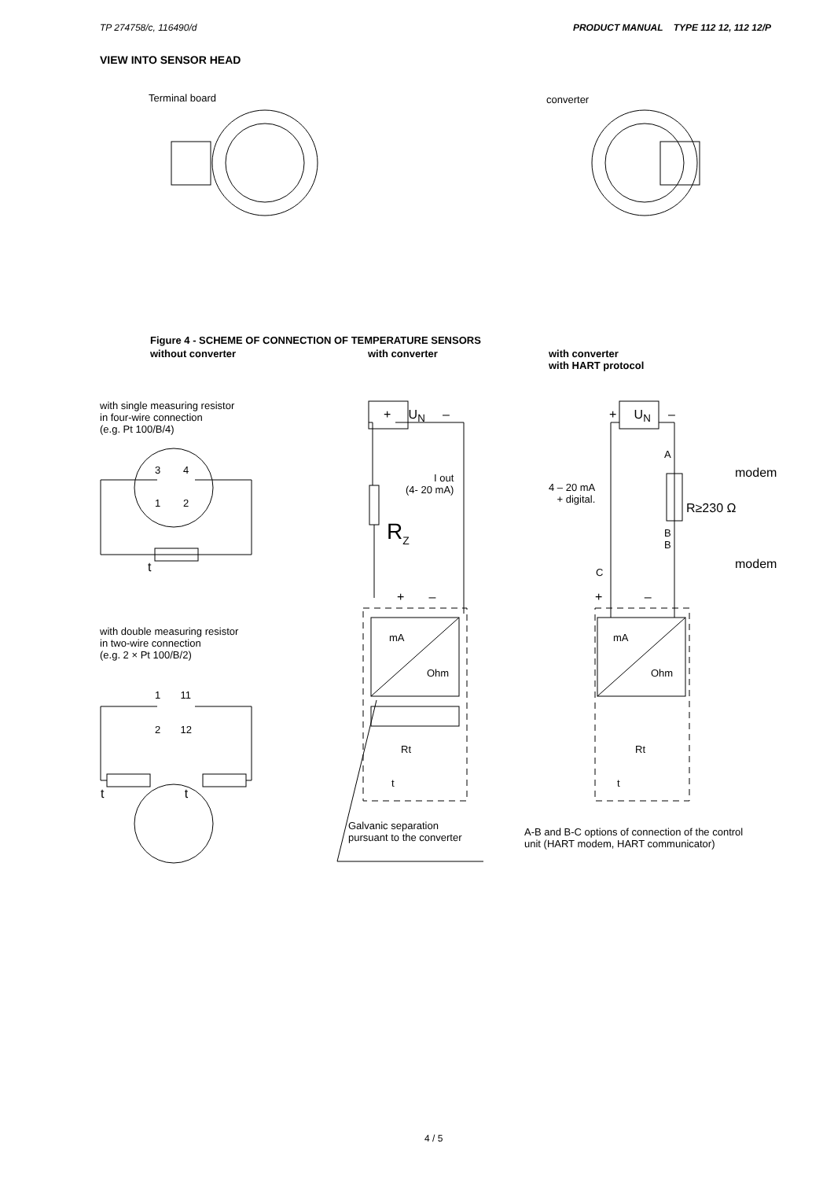TP 274758/c, 116490/d PRODUCT MANUAL TYPE 112 12, 112 12/P
VIEW INTO SENSOR HEAD
Terminal board converter
Figure 4 - SCHEME OF CONNECTION OF TEMPERATURE SENSORS
without converter with converter
with converter
with HART protocol
with single measuring resistor
in four-wire connection
(e.g. Pt 100/B/4)
3 4
1 2
t
with double measuring resistor
in two-wire connection
(e.g. 2 × Pt 100/B/2)
1 11
2 12
t t
+ U<sub>N</sub> –
I out
(4- 20 mA)
R<sub>Z</sub>
+ –
mA
Ohm
Rt
t
Galvanic separation
pursuant to the converter
+ U<sub>N</sub> –
A
modem
4 – 20 mA
+ digital.
R≥230 Ω
B
B
modem
C
+ –
mA
Ohm
Rt
t
A-B and B-C options of connection of the control
unit (HART modem, HART communicator)
4 / 5